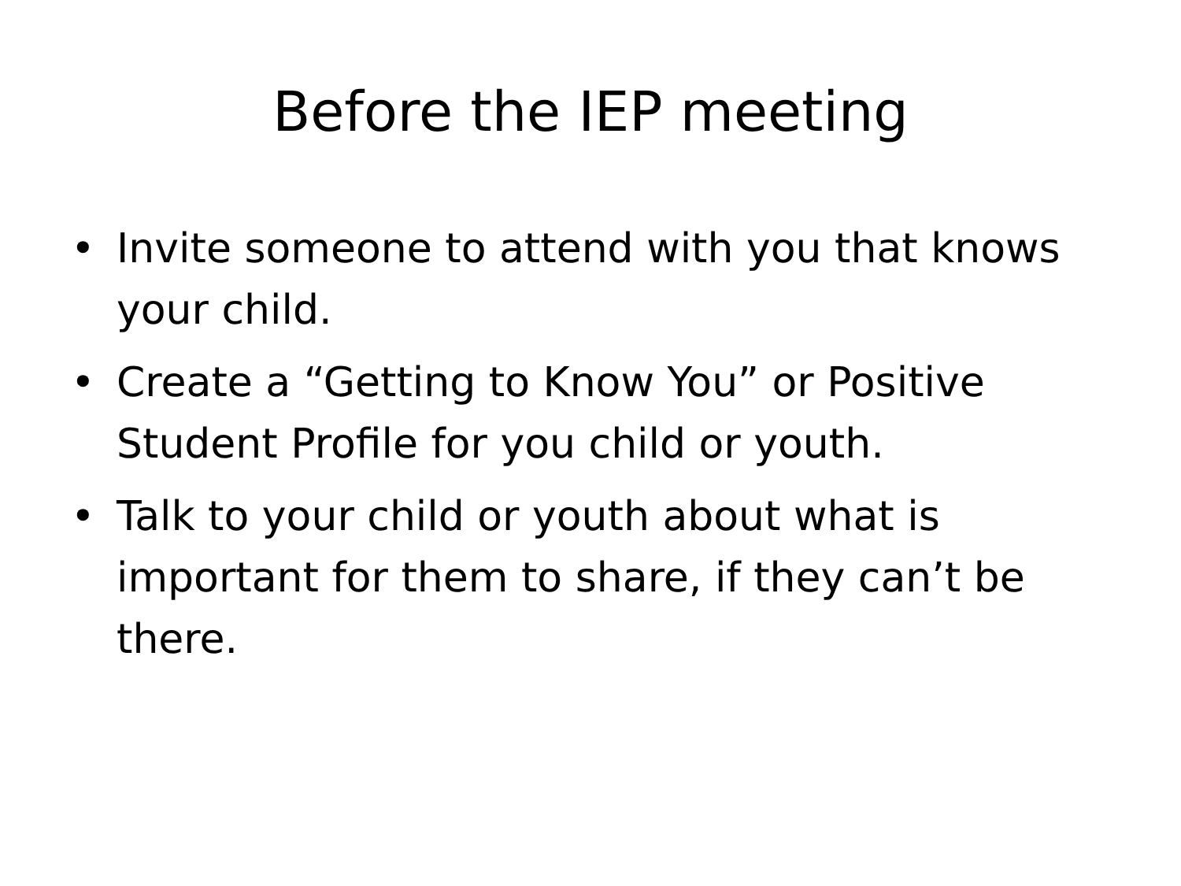Before the IEP meeting
• Invite someone to attend with you that knows your child.
• Create a “Getting to Know You” or Positive Student Profile for you child or youth.
• Talk to your child or youth about what is important for them to share, if they can’t be there.